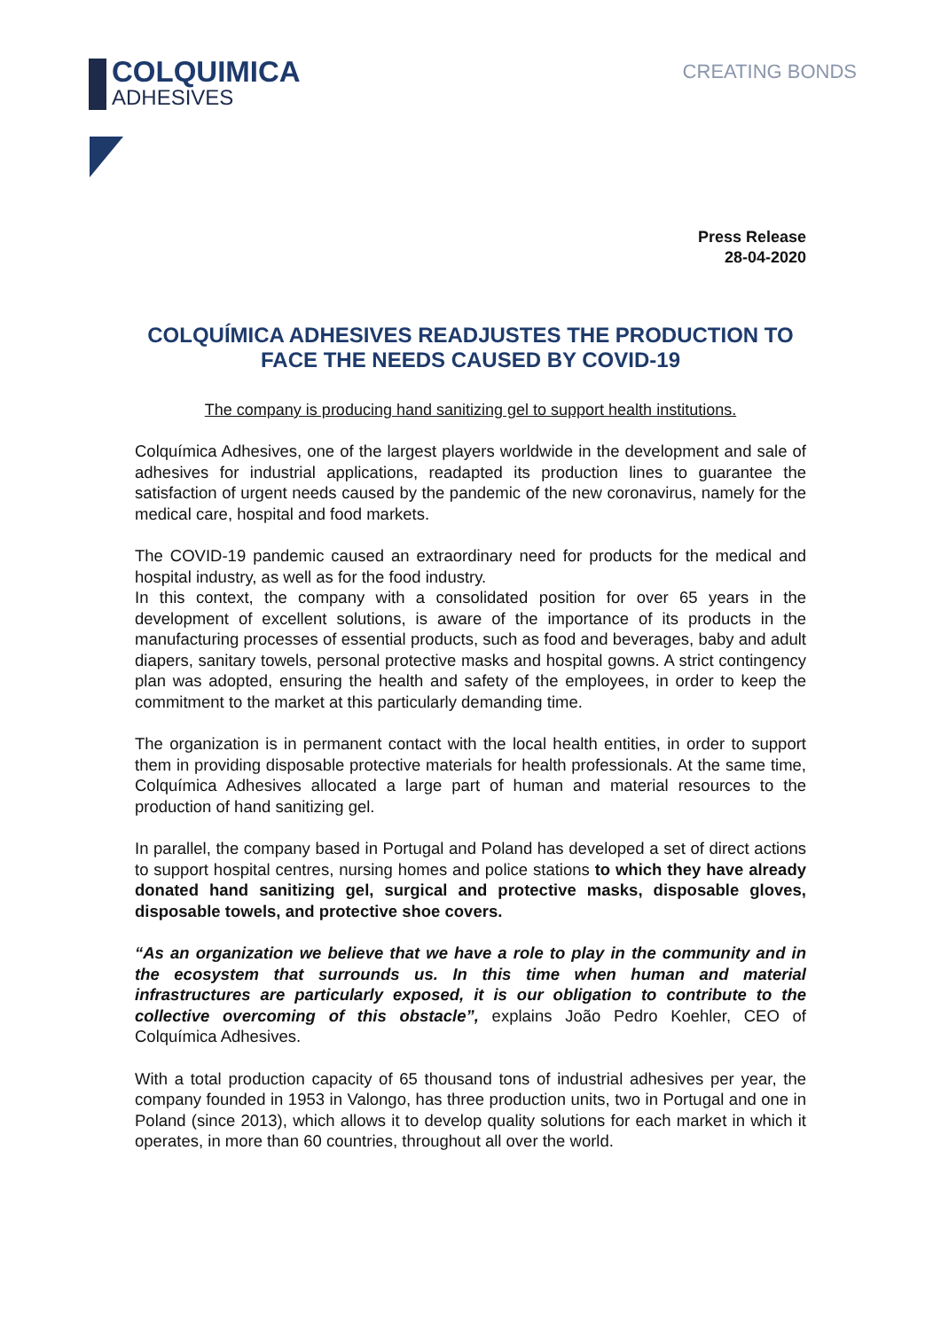COLQUIMICA
ADHESIVES
CREATING BONDS
Press Release
28-04-2020
COLQUÍMICA ADHESIVES READJUSTES THE PRODUCTION TO FACE THE NEEDS CAUSED BY COVID-19
The company is producing hand sanitizing gel to support health institutions.
Colquímica Adhesives, one of the largest players worldwide in the development and sale of adhesives for industrial applications, readapted its production lines to guarantee the satisfaction of urgent needs caused by the pandemic of the new coronavirus, namely for the medical care, hospital and food markets.
The COVID-19 pandemic caused an extraordinary need for products for the medical and hospital industry, as well as for the food industry.
In this context, the company with a consolidated position for over 65 years in the development of excellent solutions, is aware of the importance of its products in the manufacturing processes of essential products, such as food and beverages, baby and adult diapers, sanitary towels, personal protective masks and hospital gowns. A strict contingency plan was adopted, ensuring the health and safety of the employees, in order to keep the commitment to the market at this particularly demanding time.
The organization is in permanent contact with the local health entities, in order to support them in providing disposable protective materials for health professionals. At the same time, Colquímica Adhesives allocated a large part of human and material resources to the production of hand sanitizing gel.
In parallel, the company based in Portugal and Poland has developed a set of direct actions to support hospital centres, nursing homes and police stations to which they have already donated hand sanitizing gel, surgical and protective masks, disposable gloves, disposable towels, and protective shoe covers.
“As an organization we believe that we have a role to play in the community and in the ecosystem that surrounds us. In this time when human and material infrastructures are particularly exposed, it is our obligation to contribute to the collective overcoming of this obstacle”, explains João Pedro Koehler, CEO of Colquímica Adhesives.
With a total production capacity of 65 thousand tons of industrial adhesives per year, the company founded in 1953 in Valongo, has three production units, two in Portugal and one in Poland (since 2013), which allows it to develop quality solutions for each market in which it operates, in more than 60 countries, throughout all over the world.